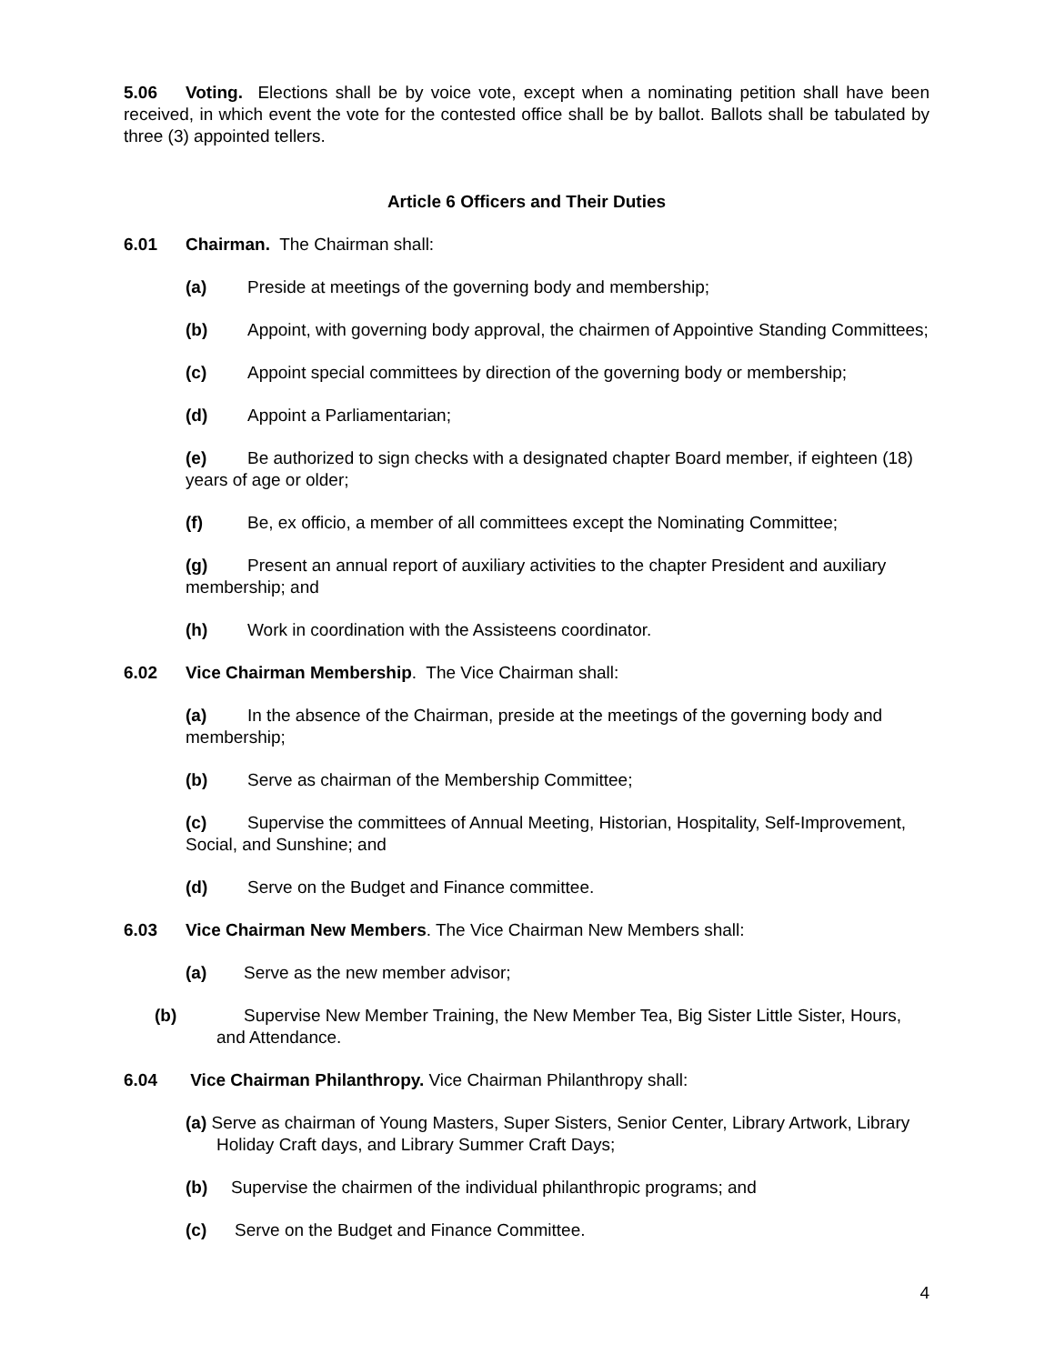5.06 Voting. Elections shall be by voice vote, except when a nominating petition shall have been received, in which event the vote for the contested office shall be by ballot. Ballots shall be tabulated by three (3) appointed tellers.
Article 6 Officers and Their Duties
6.01 Chairman. The Chairman shall:
(a) Preside at meetings of the governing body and membership;
(b) Appoint, with governing body approval, the chairmen of Appointive Standing Committees;
(c) Appoint special committees by direction of the governing body or membership;
(d) Appoint a Parliamentarian;
(e) Be authorized to sign checks with a designated chapter Board member, if eighteen (18) years of age or older;
(f) Be, ex officio, a member of all committees except the Nominating Committee;
(g) Present an annual report of auxiliary activities to the chapter President and auxiliary membership; and
(h) Work in coordination with the Assisteens coordinator.
6.02 Vice Chairman Membership. The Vice Chairman shall:
(a) In the absence of the Chairman, preside at the meetings of the governing body and membership;
(b) Serve as chairman of the Membership Committee;
(c) Supervise the committees of Annual Meeting, Historian, Hospitality, Self-Improvement, Social, and Sunshine; and
(d) Serve on the Budget and Finance committee.
6.03 Vice Chairman New Members. The Vice Chairman New Members shall:
(a) Serve as the new member advisor;
(b) Supervise New Member Training, the New Member Tea, Big Sister Little Sister, Hours, and Attendance.
6.04 Vice Chairman Philanthropy. Vice Chairman Philanthropy shall:
(a) Serve as chairman of Young Masters, Super Sisters, Senior Center, Library Artwork, Library Holiday Craft days, and Library Summer Craft Days;
(b) Supervise the chairmen of the individual philanthropic programs; and
(c) Serve on the Budget and Finance Committee.
4